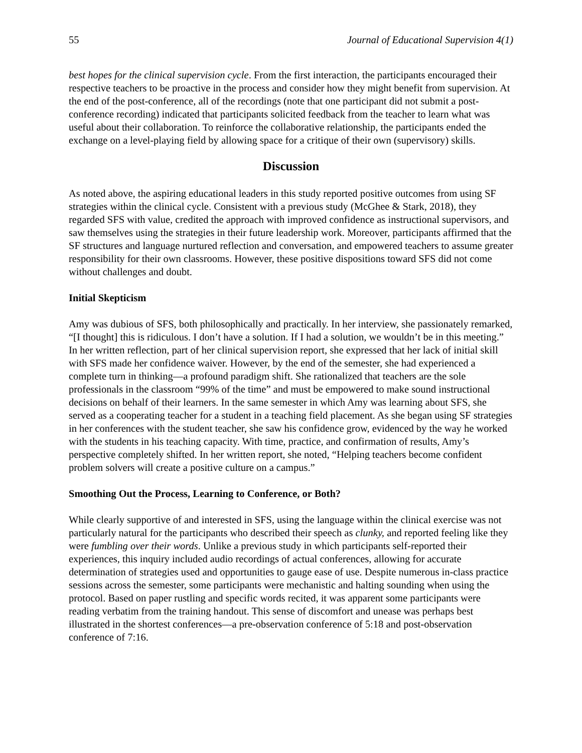55 Journal of Educational Supervision 4(1)
best hopes for the clinical supervision cycle. From the first interaction, the participants encouraged their respective teachers to be proactive in the process and consider how they might benefit from supervision. At the end of the post-conference, all of the recordings (note that one participant did not submit a post-conference recording) indicated that participants solicited feedback from the teacher to learn what was useful about their collaboration. To reinforce the collaborative relationship, the participants ended the exchange on a level-playing field by allowing space for a critique of their own (supervisory) skills.
Discussion
As noted above, the aspiring educational leaders in this study reported positive outcomes from using SF strategies within the clinical cycle. Consistent with a previous study (McGhee & Stark, 2018), they regarded SFS with value, credited the approach with improved confidence as instructional supervisors, and saw themselves using the strategies in their future leadership work. Moreover, participants affirmed that the SF structures and language nurtured reflection and conversation, and empowered teachers to assume greater responsibility for their own classrooms. However, these positive dispositions toward SFS did not come without challenges and doubt.
Initial Skepticism
Amy was dubious of SFS, both philosophically and practically. In her interview, she passionately remarked, “[I thought] this is ridiculous. I don’t have a solution. If I had a solution, we wouldn’t be in this meeting.” In her written reflection, part of her clinical supervision report, she expressed that her lack of initial skill with SFS made her confidence waiver. However, by the end of the semester, she had experienced a complete turn in thinking—a profound paradigm shift. She rationalized that teachers are the sole professionals in the classroom “99% of the time” and must be empowered to make sound instructional decisions on behalf of their learners. In the same semester in which Amy was learning about SFS, she served as a cooperating teacher for a student in a teaching field placement. As she began using SF strategies in her conferences with the student teacher, she saw his confidence grow, evidenced by the way he worked with the students in his teaching capacity. With time, practice, and confirmation of results, Amy’s perspective completely shifted. In her written report, she noted, “Helping teachers become confident problem solvers will create a positive culture on a campus.”
Smoothing Out the Process, Learning to Conference, or Both?
While clearly supportive of and interested in SFS, using the language within the clinical exercise was not particularly natural for the participants who described their speech as clunky, and reported feeling like they were fumbling over their words. Unlike a previous study in which participants self-reported their experiences, this inquiry included audio recordings of actual conferences, allowing for accurate determination of strategies used and opportunities to gauge ease of use. Despite numerous in-class practice sessions across the semester, some participants were mechanistic and halting sounding when using the protocol. Based on paper rustling and specific words recited, it was apparent some participants were reading verbatim from the training handout. This sense of discomfort and unease was perhaps best illustrated in the shortest conferences—a pre-observation conference of 5:18 and post-observation conference of 7:16.